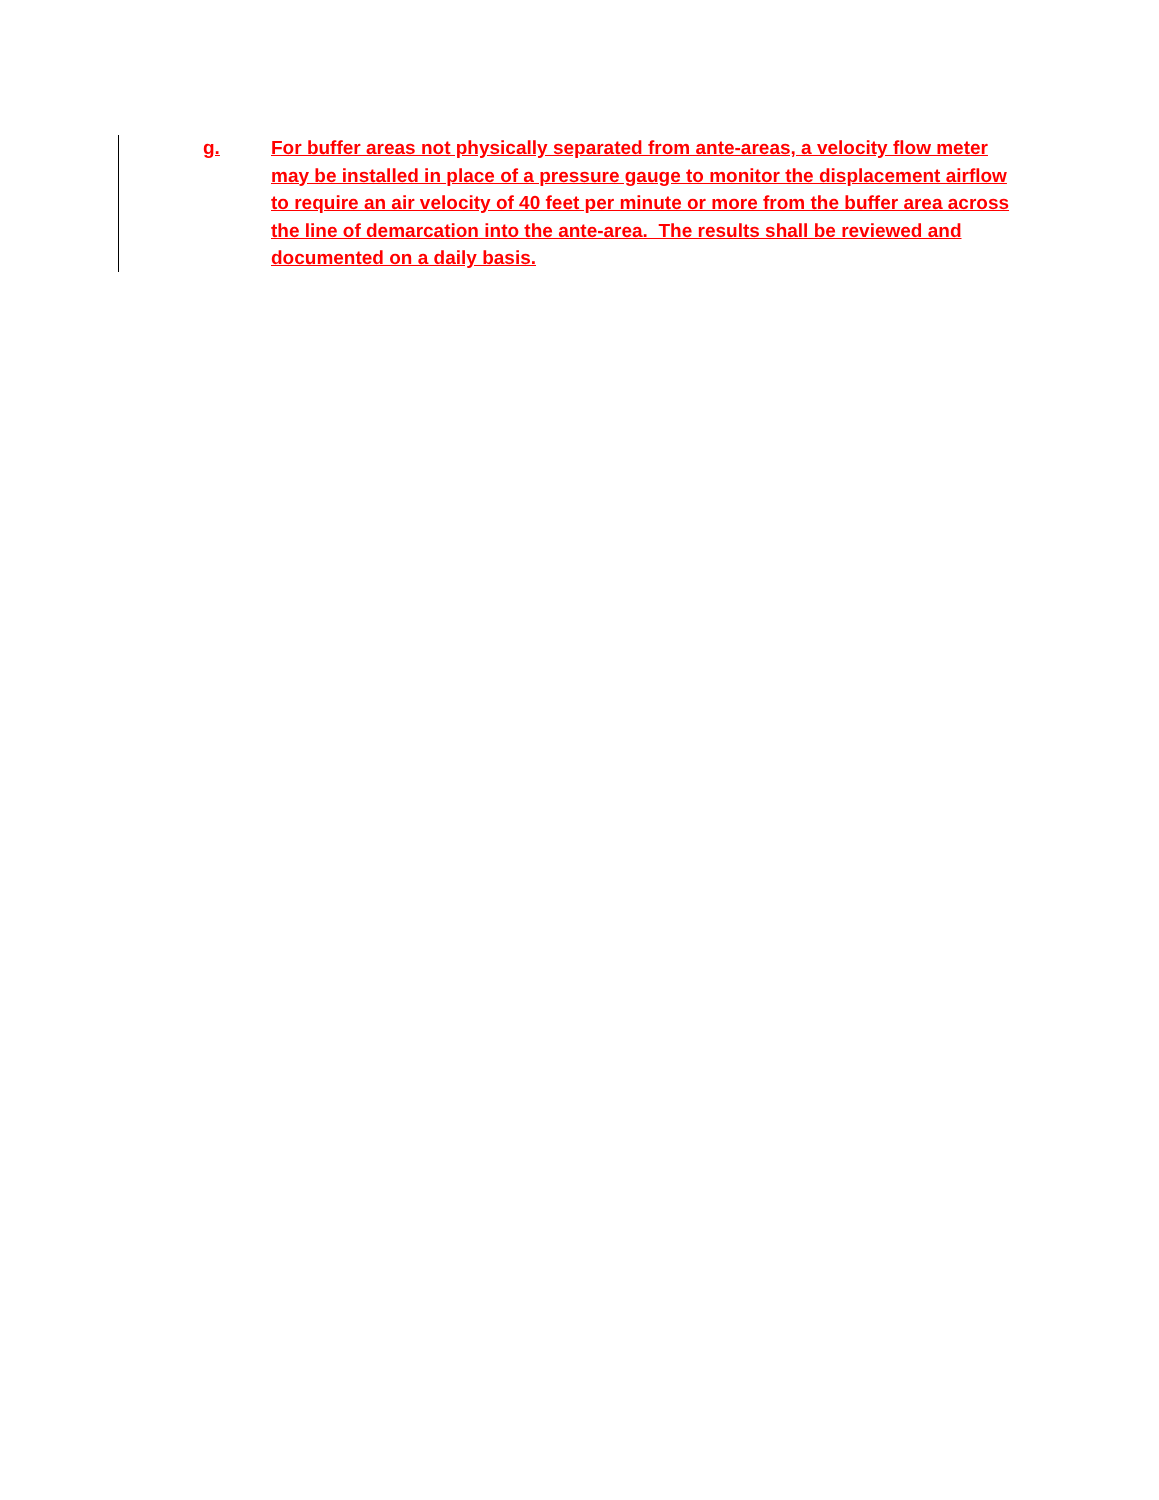g. For buffer areas not physically separated from ante-areas, a velocity flow meter may be installed in place of a pressure gauge to monitor the displacement airflow to require an air velocity of 40 feet per minute or more from the buffer area across the line of demarcation into the ante-area. The results shall be reviewed and documented on a daily basis.